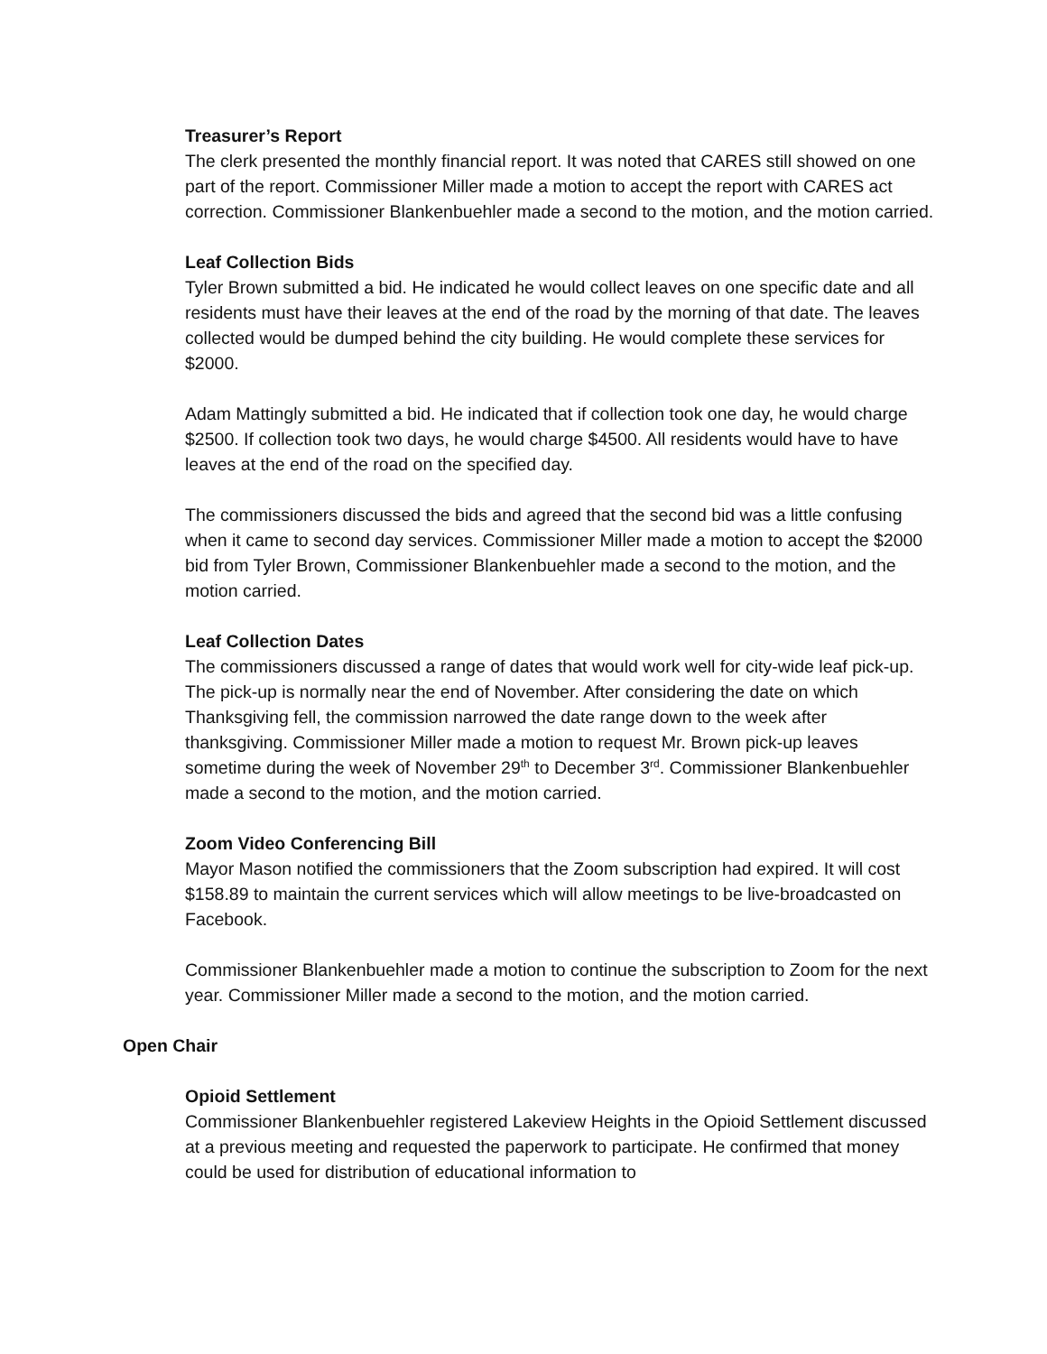Treasurer’s Report
The clerk presented the monthly financial report. It was noted that CARES still showed on one part of the report. Commissioner Miller made a motion to accept the report with CARES act correction. Commissioner Blankenbuehler made a second to the motion, and the motion carried.
Leaf Collection Bids
Tyler Brown submitted a bid. He indicated he would collect leaves on one specific date and all residents must have their leaves at the end of the road by the morning of that date. The leaves collected would be dumped behind the city building. He would complete these services for $2000.
Adam Mattingly submitted a bid. He indicated that if collection took one day, he would charge $2500. If collection took two days, he would charge $4500. All residents would have to have leaves at the end of the road on the specified day.
The commissioners discussed the bids and agreed that the second bid was a little confusing when it came to second day services. Commissioner Miller made a motion to accept the $2000 bid from Tyler Brown, Commissioner Blankenbuehler made a second to the motion, and the motion carried.
Leaf Collection Dates
The commissioners discussed a range of dates that would work well for city-wide leaf pick-up. The pick-up is normally near the end of November. After considering the date on which Thanksgiving fell, the commission narrowed the date range down to the week after thanksgiving. Commissioner Miller made a motion to request Mr. Brown pick-up leaves sometime during the week of November 29<sup>th</sup> to December 3<sup>rd</sup>. Commissioner Blankenbuehler made a second to the motion, and the motion carried.
Zoom Video Conferencing Bill
Mayor Mason notified the commissioners that the Zoom subscription had expired. It will cost $158.89 to maintain the current services which will allow meetings to be live-broadcasted on Facebook.
Commissioner Blankenbuehler made a motion to continue the subscription to Zoom for the next year. Commissioner Miller made a second to the motion, and the motion carried.
Open Chair
Opioid Settlement
Commissioner Blankenbuehler registered Lakeview Heights in the Opioid Settlement discussed at a previous meeting and requested the paperwork to participate. He confirmed that money could be used for distribution of educational information to